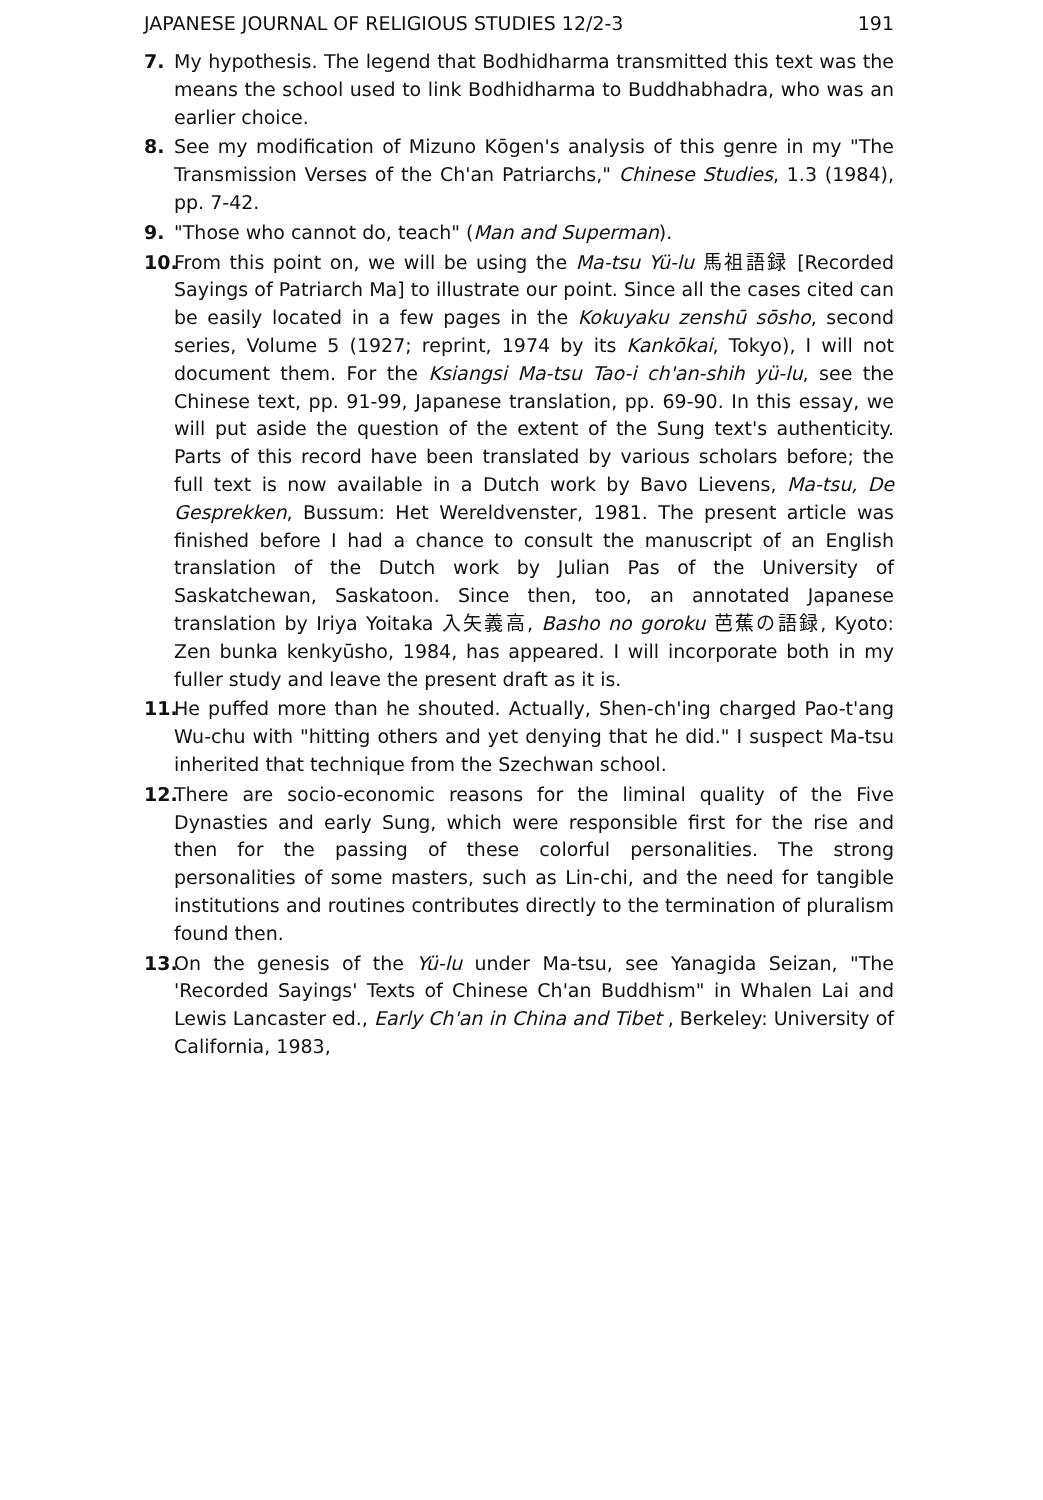JAPANESE JOURNAL OF RELIGIOUS STUDIES 12/2-3 191
7. My hypothesis. The legend that Bodhidharma transmitted this text was the means the school used to link Bodhidharma to Buddhabhadra, who was an earlier choice.
8. See my modification of Mizuno Kōgen's analysis of this genre in my "The Transmission Verses of the Ch'an Patriarchs," Chinese Studies, 1.3 (1984), pp. 7-42.
9. "Those who cannot do, teach" (Man and Superman).
10. From this point on, we will be using the Ma-tsu Yü-lu 馬祖語録 [Recorded Sayings of Patriarch Ma] to illustrate our point. Since all the cases cited can be easily located in a few pages in the Kokuyaku zenshū sōsho, second series, Volume 5 (1927; reprint, 1974 by its Kankōkai, Tokyo), I will not document them. For the Ksiangsi Ma-tsu Tao-i ch'an-shih yü-lu, see the Chinese text, pp. 91-99, Japanese translation, pp. 69-90. In this essay, we will put aside the question of the extent of the Sung text's authenticity. Parts of this record have been translated by various scholars before; the full text is now available in a Dutch work by Bavo Lievens, Ma-tsu, De Gesprekken, Bussum: Het Wereldvenster, 1981. The present article was finished before I had a chance to consult the manuscript of an English translation of the Dutch work by Julian Pas of the University of Saskatchewan, Saskatoon. Since then, too, an annotated Japanese translation by Iriya Yoitaka 入矢義高, Basho no goroku 芭蕉の語録, Kyoto: Zen bunka kenkyūsho, 1984, has appeared. I will incorporate both in my fuller study and leave the present draft as it is.
11. He puffed more than he shouted. Actually, Shen-ch'ing charged Pao-t'ang Wu-chu with "hitting others and yet denying that he did." I suspect Ma-tsu inherited that technique from the Szechwan school.
12. There are socio-economic reasons for the liminal quality of the Five Dynasties and early Sung, which were responsible first for the rise and then for the passing of these colorful personalities. The strong personalities of some masters, such as Lin-chi, and the need for tangible institutions and routines contributes directly to the termination of pluralism found then.
13. On the genesis of the Yü-lu under Ma-tsu, see Yanagida Seizan, "The 'Recorded Sayings' Texts of Chinese Ch'an Buddhism" in Whalen Lai and Lewis Lancaster ed., Early Ch'an in China and Tibet , Berkeley: University of California, 1983,